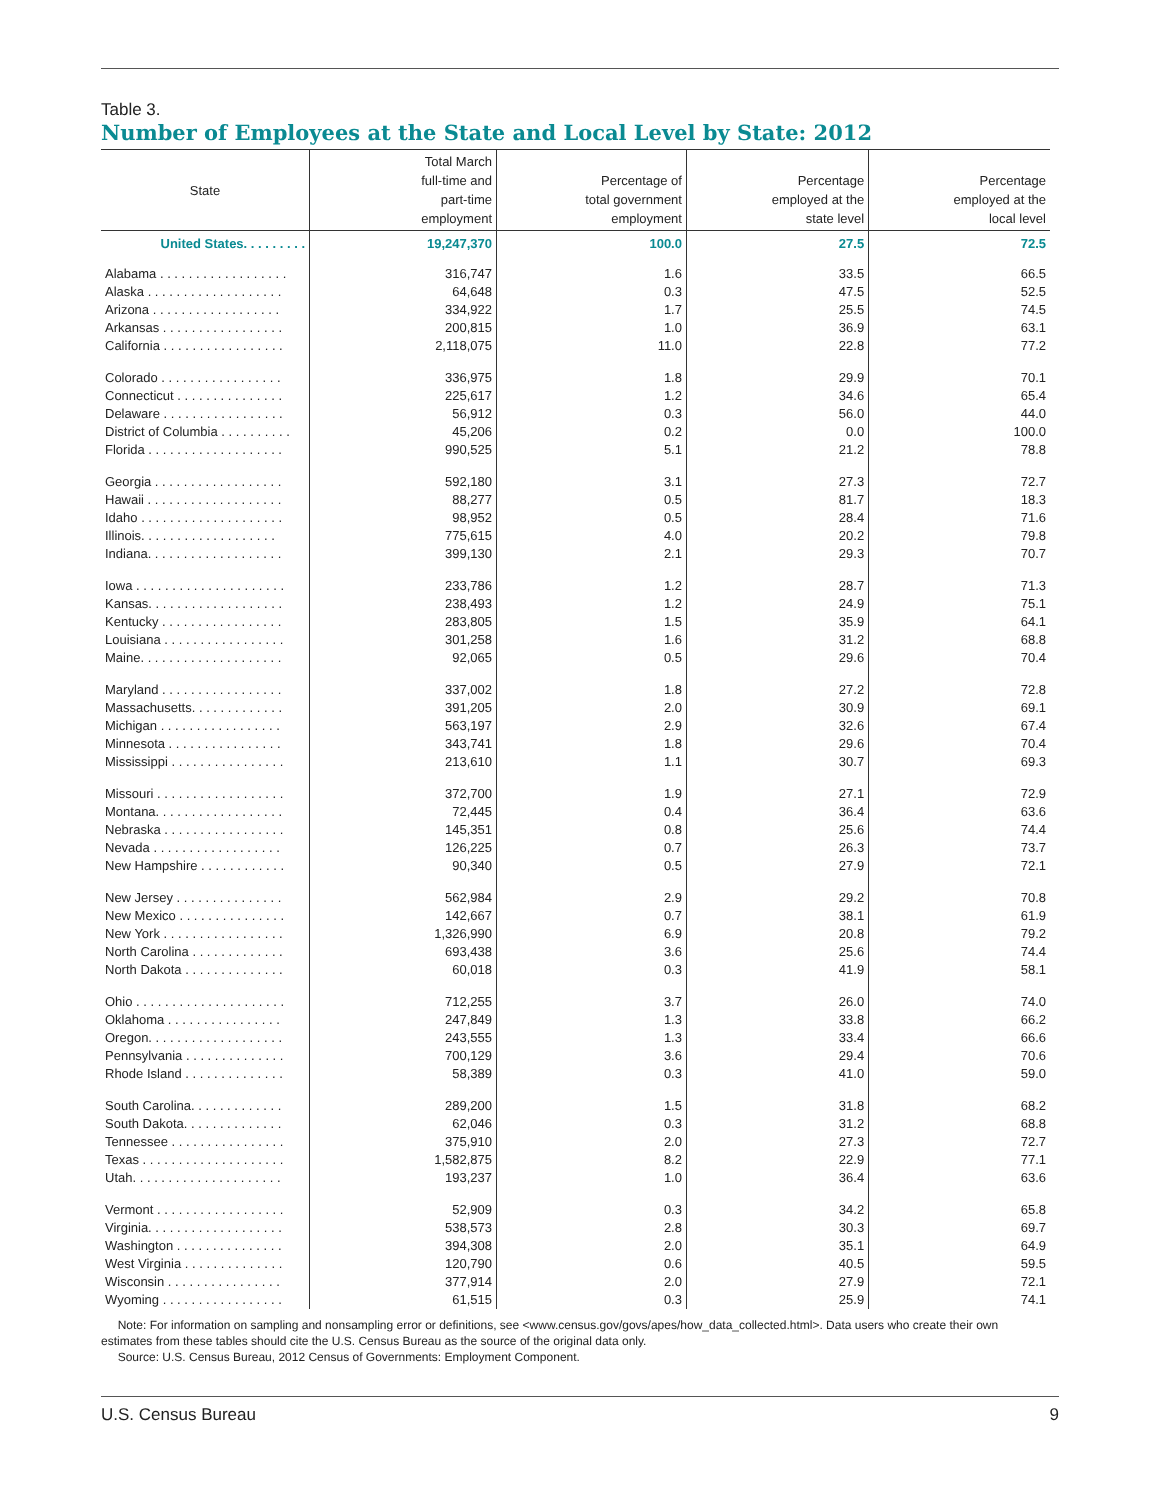Table 3.
Number of Employees at the State and Local Level by State: 2012
| State | Total March full-time and part-time employment | Percentage of total government employment | Percentage employed at the state level | Percentage employed at the local level |
| --- | --- | --- | --- | --- |
| United States. . . . . . . . . | 19,247,370 | 100.0 | 27.5 | 72.5 |
| Alabama . . . . . . . . . . . . . . . . . . | 316,747 | 1.6 | 33.5 | 66.5 |
| Alaska . . . . . . . . . . . . . . . . . . . | 64,648 | 0.3 | 47.5 | 52.5 |
| Arizona . . . . . . . . . . . . . . . . . . | 334,922 | 1.7 | 25.5 | 74.5 |
| Arkansas . . . . . . . . . . . . . . . . . | 200,815 | 1.0 | 36.9 | 63.1 |
| California . . . . . . . . . . . . . . . . . | 2,118,075 | 11.0 | 22.8 | 77.2 |
| Colorado . . . . . . . . . . . . . . . . . | 336,975 | 1.8 | 29.9 | 70.1 |
| Connecticut . . . . . . . . . . . . . . . | 225,617 | 1.2 | 34.6 | 65.4 |
| Delaware . . . . . . . . . . . . . . . . . | 56,912 | 0.3 | 56.0 | 44.0 |
| District of Columbia . . . . . . . . . . | 45,206 | 0.2 | 0.0 | 100.0 |
| Florida . . . . . . . . . . . . . . . . . . . | 990,525 | 5.1 | 21.2 | 78.8 |
| Georgia . . . . . . . . . . . . . . . . . . | 592,180 | 3.1 | 27.3 | 72.7 |
| Hawaii . . . . . . . . . . . . . . . . . . . | 88,277 | 0.5 | 81.7 | 18.3 |
| Idaho . . . . . . . . . . . . . . . . . . . . | 98,952 | 0.5 | 28.4 | 71.6 |
| Illinois. . . . . . . . . . . . . . . . . . . | 775,615 | 4.0 | 20.2 | 79.8 |
| Indiana. . . . . . . . . . . . . . . . . . . | 399,130 | 2.1 | 29.3 | 70.7 |
| Iowa . . . . . . . . . . . . . . . . . . . . . | 233,786 | 1.2 | 28.7 | 71.3 |
| Kansas. . . . . . . . . . . . . . . . . . . | 238,493 | 1.2 | 24.9 | 75.1 |
| Kentucky . . . . . . . . . . . . . . . . . | 283,805 | 1.5 | 35.9 | 64.1 |
| Louisiana . . . . . . . . . . . . . . . . . | 301,258 | 1.6 | 31.2 | 68.8 |
| Maine. . . . . . . . . . . . . . . . . . . . | 92,065 | 0.5 | 29.6 | 70.4 |
| Maryland . . . . . . . . . . . . . . . . . | 337,002 | 1.8 | 27.2 | 72.8 |
| Massachusetts. . . . . . . . . . . . . | 391,205 | 2.0 | 30.9 | 69.1 |
| Michigan . . . . . . . . . . . . . . . . . | 563,197 | 2.9 | 32.6 | 67.4 |
| Minnesota . . . . . . . . . . . . . . . . | 343,741 | 1.8 | 29.6 | 70.4 |
| Mississippi . . . . . . . . . . . . . . . . | 213,610 | 1.1 | 30.7 | 69.3 |
| Missouri . . . . . . . . . . . . . . . . . . | 372,700 | 1.9 | 27.1 | 72.9 |
| Montana. . . . . . . . . . . . . . . . . . | 72,445 | 0.4 | 36.4 | 63.6 |
| Nebraska . . . . . . . . . . . . . . . . . | 145,351 | 0.8 | 25.6 | 74.4 |
| Nevada . . . . . . . . . . . . . . . . . . | 126,225 | 0.7 | 26.3 | 73.7 |
| New Hampshire . . . . . . . . . . . . | 90,340 | 0.5 | 27.9 | 72.1 |
| New Jersey . . . . . . . . . . . . . . . | 562,984 | 2.9 | 29.2 | 70.8 |
| New Mexico . . . . . . . . . . . . . . . | 142,667 | 0.7 | 38.1 | 61.9 |
| New York . . . . . . . . . . . . . . . . . | 1,326,990 | 6.9 | 20.8 | 79.2 |
| North Carolina . . . . . . . . . . . . . | 693,438 | 3.6 | 25.6 | 74.4 |
| North Dakota . . . . . . . . . . . . . . | 60,018 | 0.3 | 41.9 | 58.1 |
| Ohio . . . . . . . . . . . . . . . . . . . . . | 712,255 | 3.7 | 26.0 | 74.0 |
| Oklahoma . . . . . . . . . . . . . . . . | 247,849 | 1.3 | 33.8 | 66.2 |
| Oregon. . . . . . . . . . . . . . . . . . . | 243,555 | 1.3 | 33.4 | 66.6 |
| Pennsylvania . . . . . . . . . . . . . . | 700,129 | 3.6 | 29.4 | 70.6 |
| Rhode Island . . . . . . . . . . . . . . | 58,389 | 0.3 | 41.0 | 59.0 |
| South Carolina. . . . . . . . . . . . . | 289,200 | 1.5 | 31.8 | 68.2 |
| South Dakota. . . . . . . . . . . . . . | 62,046 | 0.3 | 31.2 | 68.8 |
| Tennessee . . . . . . . . . . . . . . . . | 375,910 | 2.0 | 27.3 | 72.7 |
| Texas . . . . . . . . . . . . . . . . . . . . | 1,582,875 | 8.2 | 22.9 | 77.1 |
| Utah. . . . . . . . . . . . . . . . . . . . . | 193,237 | 1.0 | 36.4 | 63.6 |
| Vermont . . . . . . . . . . . . . . . . . . | 52,909 | 0.3 | 34.2 | 65.8 |
| Virginia. . . . . . . . . . . . . . . . . . . | 538,573 | 2.8 | 30.3 | 69.7 |
| Washington . . . . . . . . . . . . . . . | 394,308 | 2.0 | 35.1 | 64.9 |
| West Virginia . . . . . . . . . . . . . . | 120,790 | 0.6 | 40.5 | 59.5 |
| Wisconsin . . . . . . . . . . . . . . . . | 377,914 | 2.0 | 27.9 | 72.1 |
| Wyoming . . . . . . . . . . . . . . . . . | 61,515 | 0.3 | 25.9 | 74.1 |
Note: For information on sampling and nonsampling error or definitions, see <www.census.gov/govs/apes/how_data_collected.html>. Data users who create their own estimates from these tables should cite the U.S. Census Bureau as the source of the original data only.
Source: U.S. Census Bureau, 2012 Census of Governments: Employment Component.
U.S. Census Bureau 9